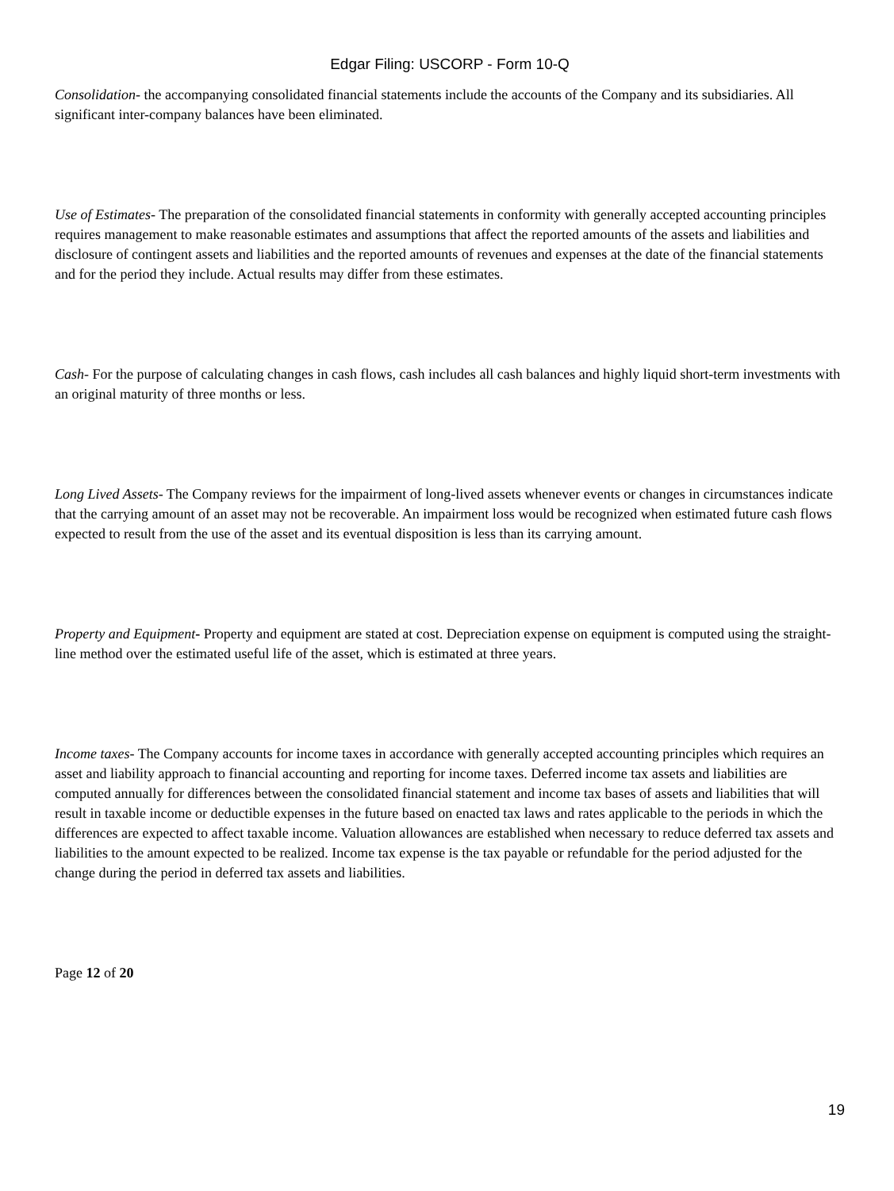Edgar Filing: USCORP - Form 10-Q
Consolidation- the accompanying consolidated financial statements include the accounts of the Company and its subsidiaries. All significant inter-company balances have been eliminated.
Use of Estimates- The preparation of the consolidated financial statements in conformity with generally accepted accounting principles requires management to make reasonable estimates and assumptions that affect the reported amounts of the assets and liabilities and disclosure of contingent assets and liabilities and the reported amounts of revenues and expenses at the date of the financial statements and for the period they include. Actual results may differ from these estimates.
Cash- For the purpose of calculating changes in cash flows, cash includes all cash balances and highly liquid short-term investments with an original maturity of three months or less.
Long Lived Assets- The Company reviews for the impairment of long-lived assets whenever events or changes in circumstances indicate that the carrying amount of an asset may not be recoverable. An impairment loss would be recognized when estimated future cash flows expected to result from the use of the asset and its eventual disposition is less than its carrying amount.
Property and Equipment- Property and equipment are stated at cost. Depreciation expense on equipment is computed using the straight-line method over the estimated useful life of the asset, which is estimated at three years.
Income taxes- The Company accounts for income taxes in accordance with generally accepted accounting principles which requires an asset and liability approach to financial accounting and reporting for income taxes. Deferred income tax assets and liabilities are computed annually for differences between the consolidated financial statement and income tax bases of assets and liabilities that will result in taxable income or deductible expenses in the future based on enacted tax laws and rates applicable to the periods in which the differences are expected to affect taxable income. Valuation allowances are established when necessary to reduce deferred tax assets and liabilities to the amount expected to be realized. Income tax expense is the tax payable or refundable for the period adjusted for the change during the period in deferred tax assets and liabilities.
Page 12 of 20
19